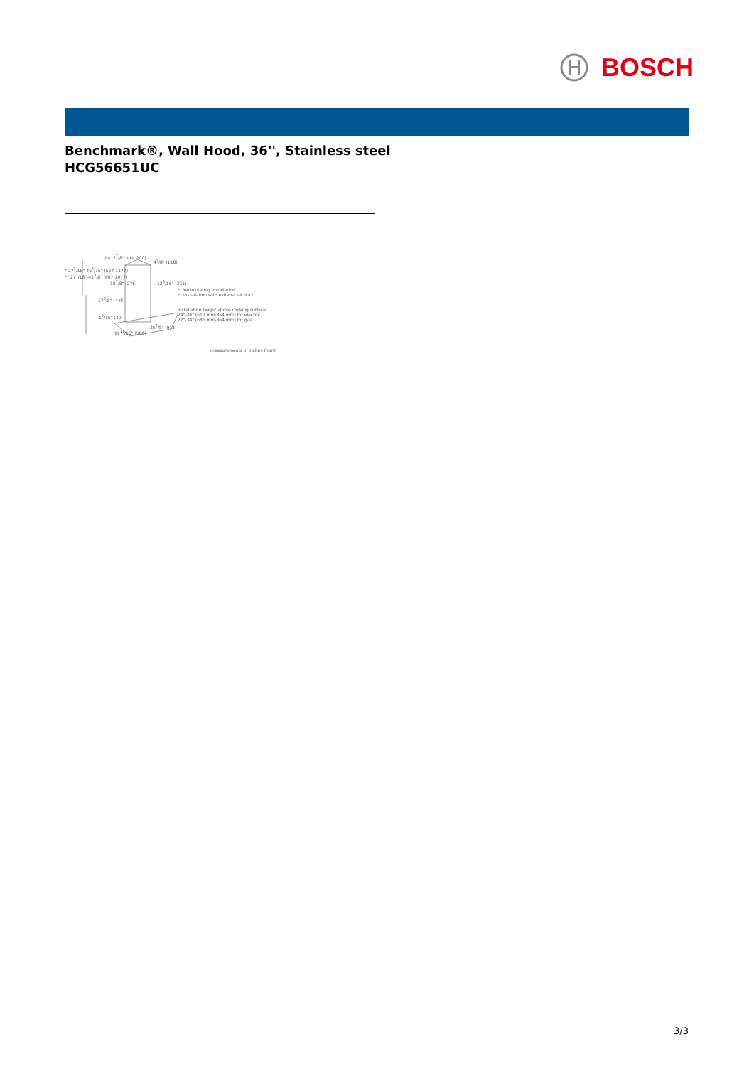BOSCH
Benchmark®, Wall Hood, 36'', Stainless steel
HCG56651UC
dia. 7<sup>7</sup>/8" (dia. 200)
4<sup>5</sup>/8" (118)
* 27<sup>7</sup>/16"-46<sup>5</sup>/16" (697-1177)
** 27<sup>7</sup>/16"-42<sup>3</sup>/8" (697-1077)
10<sup>7</sup>/8" (276) 13<sup>3</sup>/16" (335)
17<sup>5</sup>/8" (448)
1<sup>9</sup>/16" (40)
35<sup>7</sup>/8" (911)
19<sup>11</sup>/16" (500)
* Recirculating installation
** Installation with exhaust air duct
Installation height above cooking surface:
24"-34" (610 mm-864 mm) for electric
27"-34" (686 mm-864 mm) for gas
measurements in inches (mm)
3/3